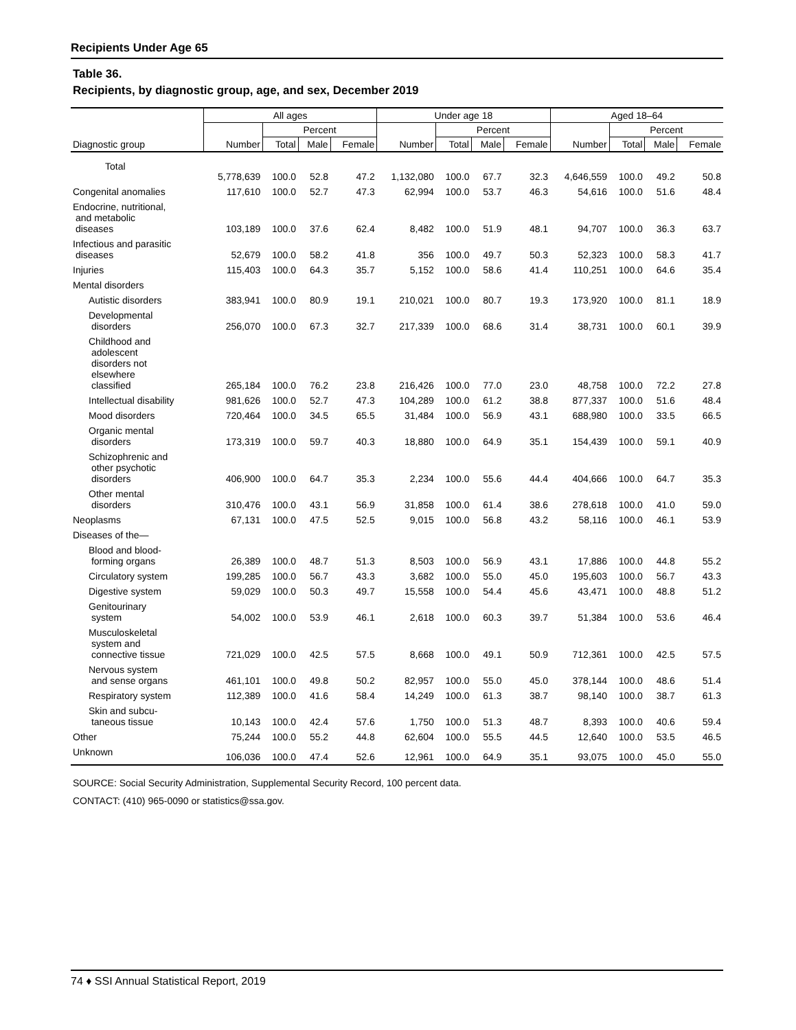Recipients Under Age 65
Table 36.
Recipients, by diagnostic group, age, and sex, December 2019
| | All ages | | | | Under age 18 | | | | Aged 18–64 | | | |
| --- | --- | --- | --- | --- | --- | --- | --- | --- | --- | --- | --- | --- |
| | | Percent | | | | Percent | | | | Percent | | |
| Diagnostic group | Number | Total | Male | Female | Number | Total | Male | Female | Number | Total | Male | Female |
| Total | 5,778,639 | 100.0 | 52.8 | 47.2 | 1,132,080 | 100.0 | 67.7 | 32.3 | 4,646,559 | 100.0 | 49.2 | 50.8 |
| Congenital anomalies | 117,610 | 100.0 | 52.7 | 47.3 | 62,994 | 100.0 | 53.7 | 46.3 | 54,616 | 100.0 | 51.6 | 48.4 |
| Endocrine, nutritional, and metabolic diseases | 103,189 | 100.0 | 37.6 | 62.4 | 8,482 | 100.0 | 51.9 | 48.1 | 94,707 | 100.0 | 36.3 | 63.7 |
| Infectious and parasitic diseases | 52,679 | 100.0 | 58.2 | 41.8 | 356 | 100.0 | 49.7 | 50.3 | 52,323 | 100.0 | 58.3 | 41.7 |
| Injuries | 115,403 | 100.0 | 64.3 | 35.7 | 5,152 | 100.0 | 58.6 | 41.4 | 110,251 | 100.0 | 64.6 | 35.4 |
| Mental disorders | | | | | | | | | | | | |
| Autistic disorders | 383,941 | 100.0 | 80.9 | 19.1 | 210,021 | 100.0 | 80.7 | 19.3 | 173,920 | 100.0 | 81.1 | 18.9 |
| Developmental disorders | 256,070 | 100.0 | 67.3 | 32.7 | 217,339 | 100.0 | 68.6 | 31.4 | 38,731 | 100.0 | 60.1 | 39.9 |
| Childhood and adolescent disorders not elsewhere classified | 265,184 | 100.0 | 76.2 | 23.8 | 216,426 | 100.0 | 77.0 | 23.0 | 48,758 | 100.0 | 72.2 | 27.8 |
| Intellectual disability | 981,626 | 100.0 | 52.7 | 47.3 | 104,289 | 100.0 | 61.2 | 38.8 | 877,337 | 100.0 | 51.6 | 48.4 |
| Mood disorders | 720,464 | 100.0 | 34.5 | 65.5 | 31,484 | 100.0 | 56.9 | 43.1 | 688,980 | 100.0 | 33.5 | 66.5 |
| Organic mental disorders | 173,319 | 100.0 | 59.7 | 40.3 | 18,880 | 100.0 | 64.9 | 35.1 | 154,439 | 100.0 | 59.1 | 40.9 |
| Schizophrenic and other psychotic disorders | 406,900 | 100.0 | 64.7 | 35.3 | 2,234 | 100.0 | 55.6 | 44.4 | 404,666 | 100.0 | 64.7 | 35.3 |
| Other mental disorders | 310,476 | 100.0 | 43.1 | 56.9 | 31,858 | 100.0 | 61.4 | 38.6 | 278,618 | 100.0 | 41.0 | 59.0 |
| Neoplasms | 67,131 | 100.0 | 47.5 | 52.5 | 9,015 | 100.0 | 56.8 | 43.2 | 58,116 | 100.0 | 46.1 | 53.9 |
| Diseases of the— | | | | | | | | | | | | |
| Blood and blood- forming organs | 26,389 | 100.0 | 48.7 | 51.3 | 8,503 | 100.0 | 56.9 | 43.1 | 17,886 | 100.0 | 44.8 | 55.2 |
| Circulatory system | 199,285 | 100.0 | 56.7 | 43.3 | 3,682 | 100.0 | 55.0 | 45.0 | 195,603 | 100.0 | 56.7 | 43.3 |
| Digestive system | 59,029 | 100.0 | 50.3 | 49.7 | 15,558 | 100.0 | 54.4 | 45.6 | 43,471 | 100.0 | 48.8 | 51.2 |
| Genitourinary system | 54,002 | 100.0 | 53.9 | 46.1 | 2,618 | 100.0 | 60.3 | 39.7 | 51,384 | 100.0 | 53.6 | 46.4 |
| Musculoskeletal system and connective tissue | 721,029 | 100.0 | 42.5 | 57.5 | 8,668 | 100.0 | 49.1 | 50.9 | 712,361 | 100.0 | 42.5 | 57.5 |
| Nervous system and sense organs | 461,101 | 100.0 | 49.8 | 50.2 | 82,957 | 100.0 | 55.0 | 45.0 | 378,144 | 100.0 | 48.6 | 51.4 |
| Respiratory system | 112,389 | 100.0 | 41.6 | 58.4 | 14,249 | 100.0 | 61.3 | 38.7 | 98,140 | 100.0 | 38.7 | 61.3 |
| Skin and subcu- taneous tissue | 10,143 | 100.0 | 42.4 | 57.6 | 1,750 | 100.0 | 51.3 | 48.7 | 8,393 | 100.0 | 40.6 | 59.4 |
| Other | 75,244 | 100.0 | 55.2 | 44.8 | 62,604 | 100.0 | 55.5 | 44.5 | 12,640 | 100.0 | 53.5 | 46.5 |
| Unknown | 106,036 | 100.0 | 47.4 | 52.6 | 12,961 | 100.0 | 64.9 | 35.1 | 93,075 | 100.0 | 45.0 | 55.0 |
SOURCE: Social Security Administration, Supplemental Security Record, 100 percent data.
CONTACT: (410) 965-0090 or statistics@ssa.gov.
74 ♦ SSI Annual Statistical Report, 2019